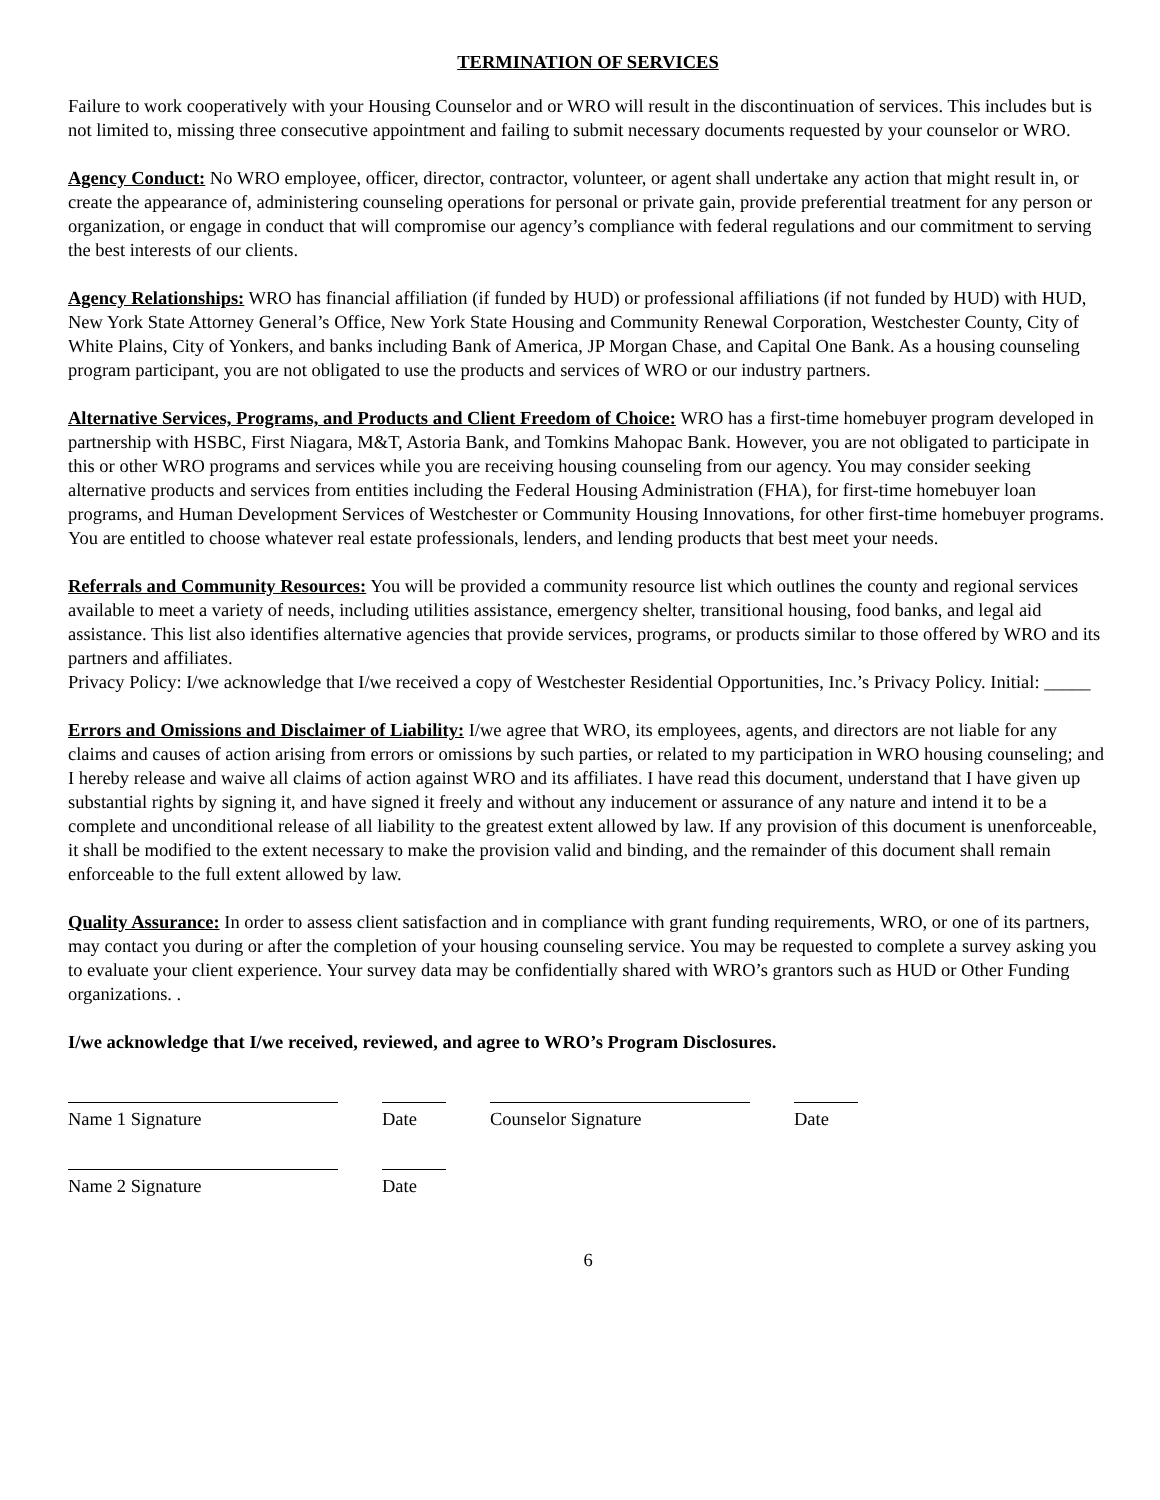TERMINATION OF SERVICES
Failure to work cooperatively with your Housing Counselor and or WRO will result in the discontinuation of services. This includes but is not limited to, missing three consecutive appointment and failing to submit necessary documents requested by your counselor or WRO.
Agency Conduct: No WRO employee, officer, director, contractor, volunteer, or agent shall undertake any action that might result in, or create the appearance of, administering counseling operations for personal or private gain, provide preferential treatment for any person or organization, or engage in conduct that will compromise our agency’s compliance with federal regulations and our commitment to serving the best interests of our clients.
Agency Relationships: WRO has financial affiliation (if funded by HUD) or professional affiliations (if not funded by HUD) with HUD, New York State Attorney General’s Office, New York State Housing and Community Renewal Corporation, Westchester County, City of White Plains, City of Yonkers, and banks including Bank of America, JP Morgan Chase, and Capital One Bank. As a housing counseling program participant, you are not obligated to use the products and services of WRO or our industry partners.
Alternative Services, Programs, and Products and Client Freedom of Choice: WRO has a first-time homebuyer program developed in partnership with HSBC, First Niagara, M&T, Astoria Bank, and Tomkins Mahopac Bank. However, you are not obligated to participate in this or other WRO programs and services while you are receiving housing counseling from our agency. You may consider seeking alternative products and services from entities including the Federal Housing Administration (FHA), for first-time homebuyer loan programs, and Human Development Services of Westchester or Community Housing Innovations, for other first-time homebuyer programs. You are entitled to choose whatever real estate professionals, lenders, and lending products that best meet your needs.
Referrals and Community Resources: You will be provided a community resource list which outlines the county and regional services available to meet a variety of needs, including utilities assistance, emergency shelter, transitional housing, food banks, and legal aid assistance. This list also identifies alternative agencies that provide services, programs, or products similar to those offered by WRO and its partners and affiliates.
Privacy Policy: I/we acknowledge that I/we received a copy of Westchester Residential Opportunities, Inc.’s Privacy Policy. Initial: _____
Errors and Omissions and Disclaimer of Liability: I/we agree that WRO, its employees, agents, and directors are not liable for any claims and causes of action arising from errors or omissions by such parties, or related to my participation in WRO housing counseling; and I hereby release and waive all claims of action against WRO and its affiliates. I have read this document, understand that I have given up substantial rights by signing it, and have signed it freely and without any inducement or assurance of any nature and intend it to be a complete and unconditional release of all liability to the greatest extent allowed by law. If any provision of this document is unenforceable, it shall be modified to the extent necessary to make the provision valid and binding, and the remainder of this document shall remain enforceable to the full extent allowed by law.
Quality Assurance: In order to assess client satisfaction and in compliance with grant funding requirements, WRO, or one of its partners, may contact you during or after the completion of your housing counseling service. You may be requested to complete a survey asking you to evaluate your client experience. Your survey data may be confidentially shared with WRO’s grantors such as HUD or Other Funding organizations. .
I/we acknowledge that I/we received, reviewed, and agree to WRO’s Program Disclosures.
Name 1 Signature Date Counselor Signature Date
Name 2 Signature Date
6